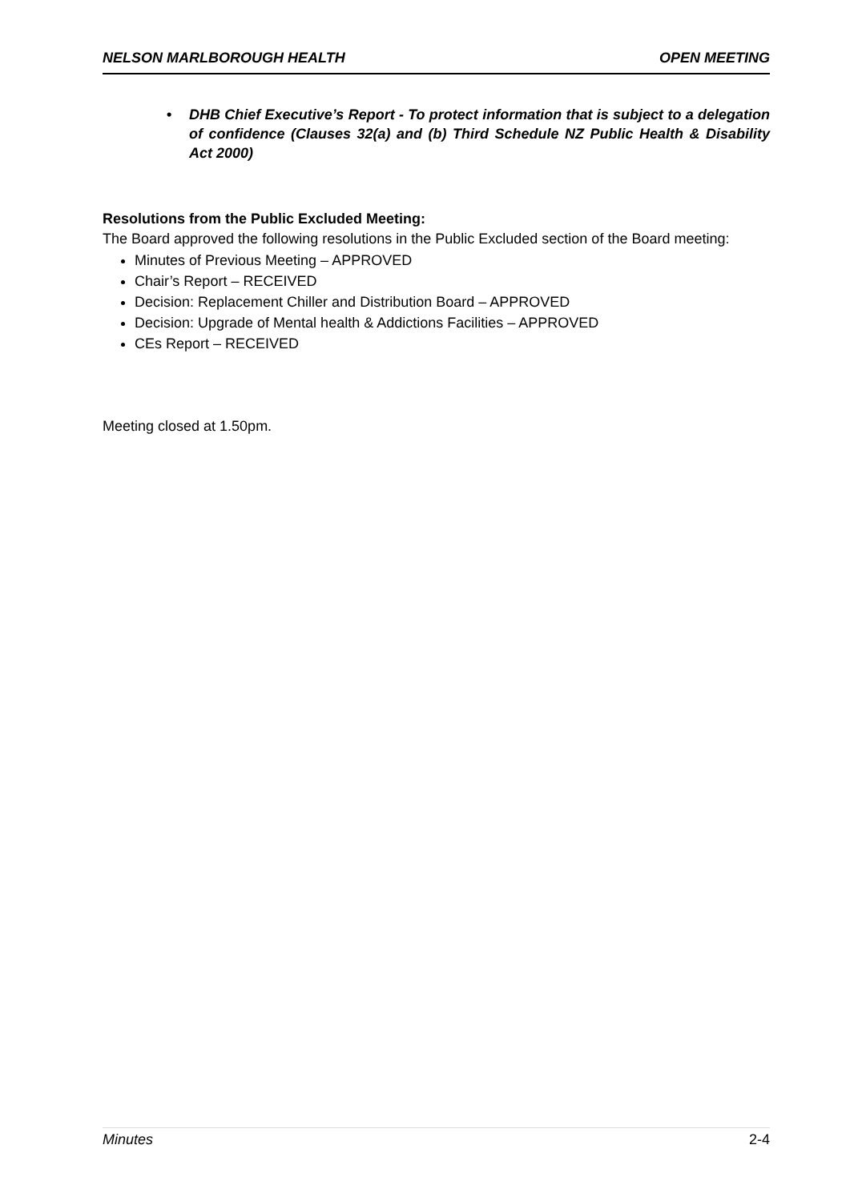NELSON MARLBOROUGH HEALTH OPEN MEETING
• DHB Chief Executive’s Report - To protect information that is subject to a delegation of confidence (Clauses 32(a) and (b) Third Schedule NZ Public Health & Disability Act 2000)
Resolutions from the Public Excluded Meeting:
The Board approved the following resolutions in the Public Excluded section of the Board meeting:
Minutes of Previous Meeting – APPROVED
Chair’s Report – RECEIVED
Decision: Replacement Chiller and Distribution Board – APPROVED
Decision: Upgrade of Mental health & Addictions Facilities – APPROVED
CEs Report – RECEIVED
Meeting closed at 1.50pm.
Minutes 2-4